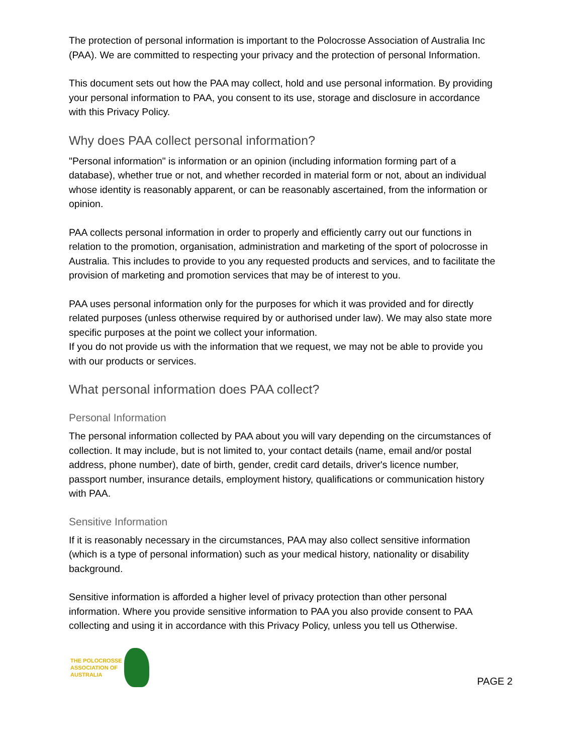The protection of personal information is important to the Polocrosse Association of Australia Inc (PAA). We are committed to respecting your privacy and the protection of personal Information.
This document sets out how the PAA may collect, hold and use personal information. By providing your personal information to PAA, you consent to its use, storage and disclosure in accordance with this Privacy Policy.
Why does PAA collect personal information?
"Personal information" is information or an opinion (including information forming part of a database), whether true or not, and whether recorded in material form or not, about an individual whose identity is reasonably apparent, or can be reasonably ascertained, from the information or opinion.
PAA collects personal information in order to properly and efficiently carry out our functions in relation to the promotion, organisation, administration and marketing of the sport of polocrosse in Australia. This includes to provide to you any requested products and services, and to facilitate the provision of marketing and promotion services that may be of interest to you.
PAA uses personal information only for the purposes for which it was provided and for directly related purposes (unless otherwise required by or authorised under law). We may also state more specific purposes at the point we collect your information.
If you do not provide us with the information that we request, we may not be able to provide you with our products or services.
What personal information does PAA collect?
Personal Information
The personal information collected by PAA about you will vary depending on the circumstances of collection. It may include, but is not limited to, your contact details (name, email and/or postal address, phone number), date of birth, gender, credit card details, driver's licence number, passport number, insurance details, employment history, qualifications or communication history with PAA.
Sensitive Information
If it is reasonably necessary in the circumstances, PAA may also collect sensitive information (which is a type of personal information) such as your medical history, nationality or disability background.
Sensitive information is afforded a higher level of privacy protection than other personal information. Where you provide sensitive information to PAA you also provide consent to PAA collecting and using it in accordance with this Privacy Policy, unless you tell us Otherwise.
THE POLOCROSSE
ASSOCIATION OF
AUSTRALIA
PAGE 2